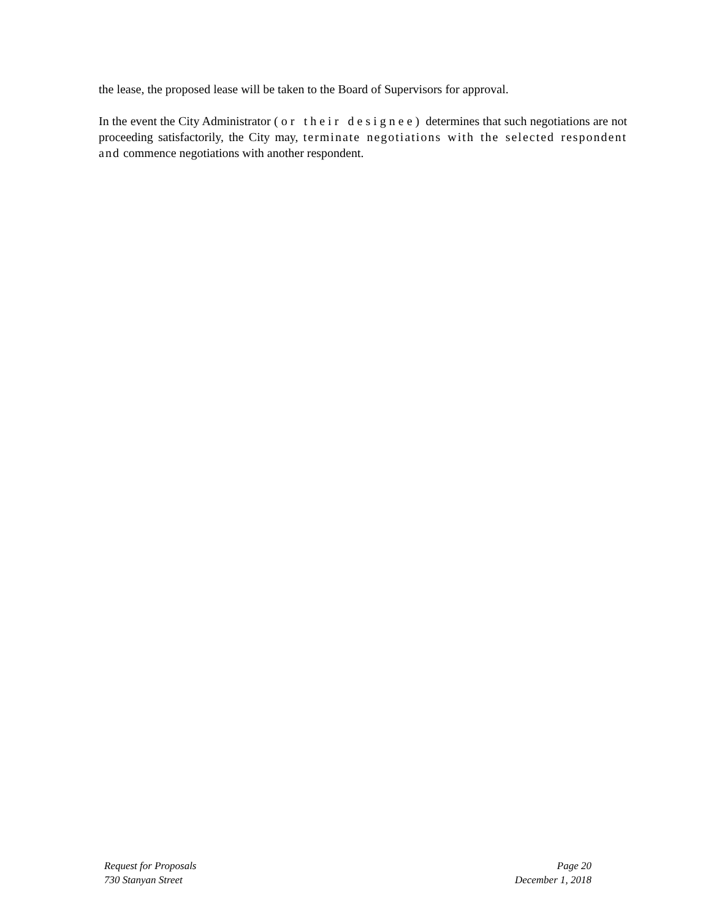the lease, the proposed lease will be taken to the Board of Supervisors for approval.
In the event the City Administrator (or their designee) determines that such negotiations are not proceeding satisfactorily, the City may, terminate negotiations with the selected respondent and commence negotiations with another respondent.
Request for Proposals
730 Stanyan Street
Page 20
December 1, 2018